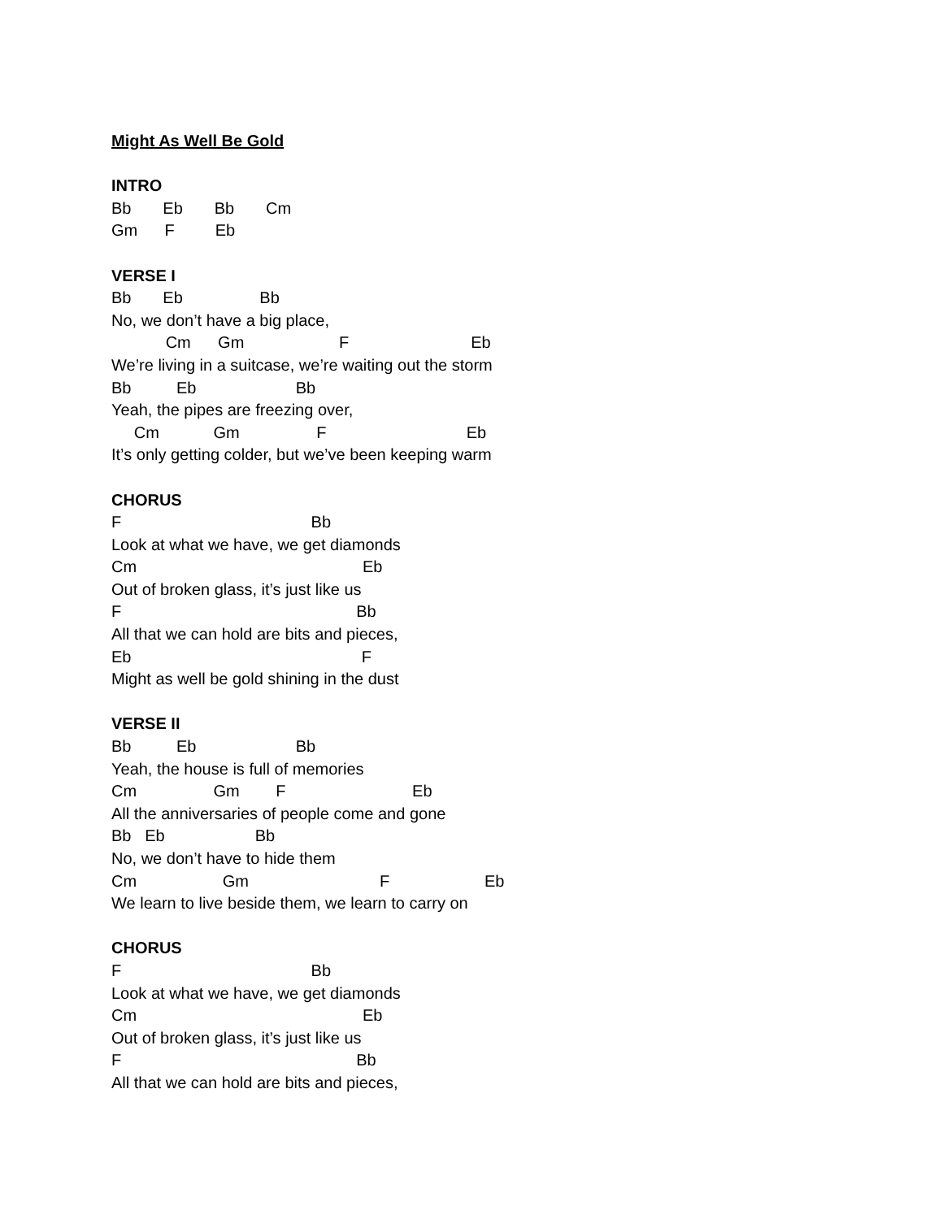Might As Well Be Gold
INTRO
Bb Eb Bb Cm
Gm F Eb
VERSE I
Bb Eb Bb
No, we don’t have a big place,
Cm Gm F Eb
We’re living in a suitcase, we’re waiting out the storm
Bb Eb Bb
Yeah, the pipes are freezing over,
Cm Gm F Eb
It’s only getting colder, but we’ve been keeping warm
CHORUS
F Bb
Look at what we have, we get diamonds
Cm Eb
Out of broken glass, it’s just like us
F Bb
All that we can hold are bits and pieces,
Eb F
Might as well be gold shining in the dust
VERSE II
Bb Eb Bb
Yeah, the house is full of memories
Cm Gm F Eb
All the anniversaries of people come and gone
Bb Eb Bb
No, we don’t have to hide them
Cm Gm F Eb
We learn to live beside them, we learn to carry on
CHORUS
F Bb
Look at what we have, we get diamonds
Cm Eb
Out of broken glass, it’s just like us
F Bb
All that we can hold are bits and pieces,